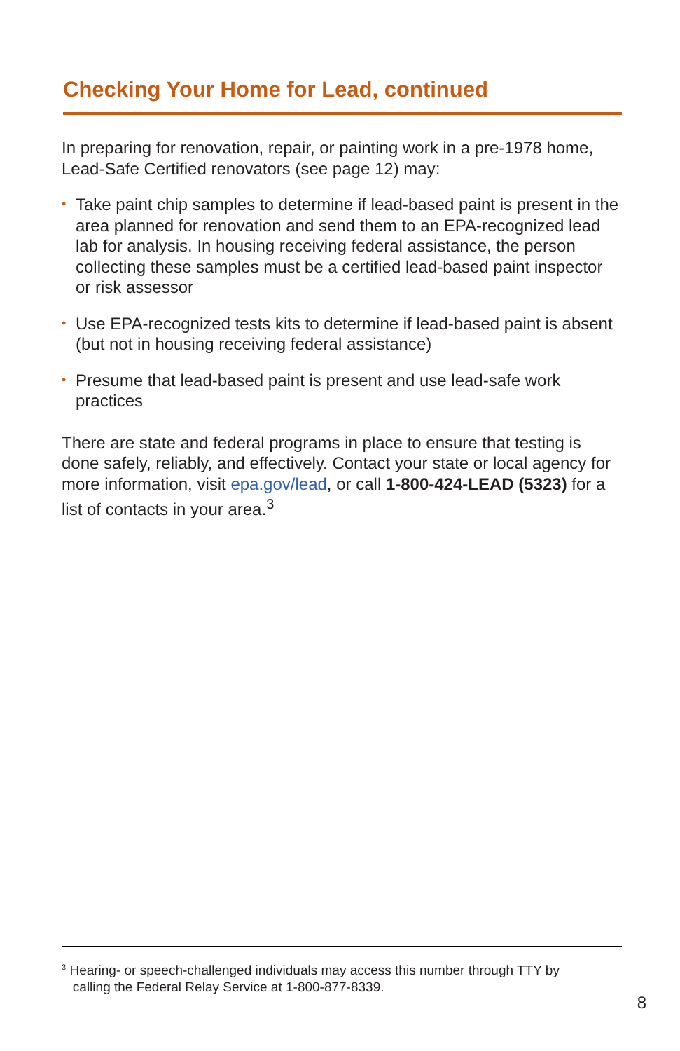Checking Your Home for Lead, continued
In preparing for renovation, repair, or painting work in a pre-1978 home, Lead-Safe Certified renovators (see page 12) may:
• Take paint chip samples to determine if lead-based paint is present in the area planned for renovation and send them to an EPA-recognized lead lab for analysis. In housing receiving federal assistance, the person collecting these samples must be a certified lead-based paint inspector or risk assessor
• Use EPA-recognized tests kits to determine if lead-based paint is absent (but not in housing receiving federal assistance)
• Presume that lead-based paint is present and use lead-safe work practices
There are state and federal programs in place to ensure that testing is done safely, reliably, and effectively. Contact your state or local agency for more information, visit epa.gov/lead, or call 1-800-424-LEAD (5323) for a list of contacts in your area.<sup>3</sup>
<sup>3</sup> Hearing- or speech-challenged individuals may access this number through TTY by
calling the Federal Relay Service at 1-800-877-8339.
8